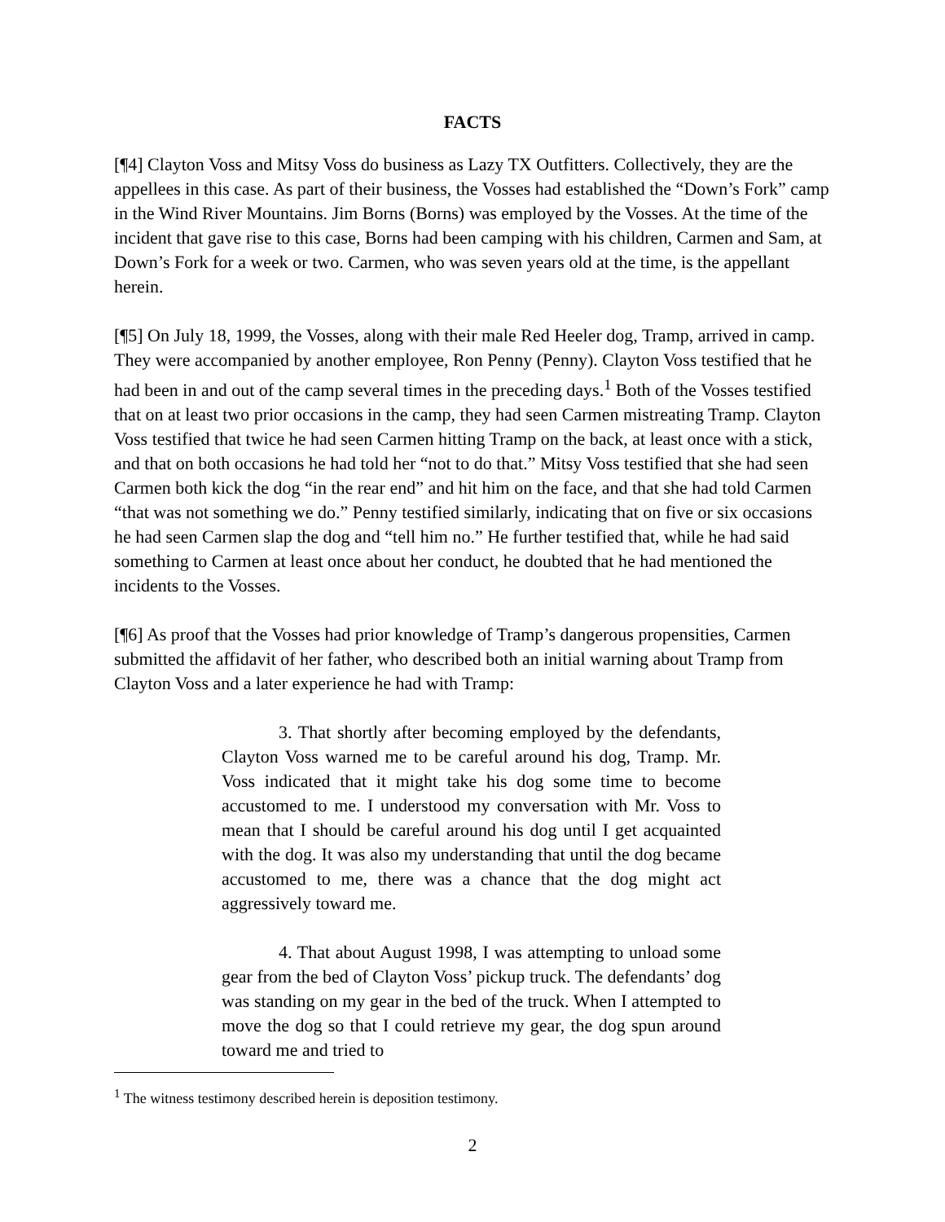FACTS
[¶4] Clayton Voss and Mitsy Voss do business as Lazy TX Outfitters. Collectively, they are the appellees in this case. As part of their business, the Vosses had established the “Down’s Fork” camp in the Wind River Mountains. Jim Borns (Borns) was employed by the Vosses. At the time of the incident that gave rise to this case, Borns had been camping with his children, Carmen and Sam, at Down’s Fork for a week or two. Carmen, who was seven years old at the time, is the appellant herein.
[¶5] On July 18, 1999, the Vosses, along with their male Red Heeler dog, Tramp, arrived in camp. They were accompanied by another employee, Ron Penny (Penny). Clayton Voss testified that he had been in and out of the camp several times in the preceding days.<sup>1</sup> Both of the Vosses testified that on at least two prior occasions in the camp, they had seen Carmen mistreating Tramp. Clayton Voss testified that twice he had seen Carmen hitting Tramp on the back, at least once with a stick, and that on both occasions he had told her “not to do that.” Mitsy Voss testified that she had seen Carmen both kick the dog “in the rear end” and hit him on the face, and that she had told Carmen “that was not something we do.” Penny testified similarly, indicating that on five or six occasions he had seen Carmen slap the dog and “tell him no.” He further testified that, while he had said something to Carmen at least once about her conduct, he doubted that he had mentioned the incidents to the Vosses.
[¶6] As proof that the Vosses had prior knowledge of Tramp’s dangerous propensities, Carmen submitted the affidavit of her father, who described both an initial warning about Tramp from Clayton Voss and a later experience he had with Tramp:
3. That shortly after becoming employed by the defendants, Clayton Voss warned me to be careful around his dog, Tramp. Mr. Voss indicated that it might take his dog some time to become accustomed to me. I understood my conversation with Mr. Voss to mean that I should be careful around his dog until I get acquainted with the dog. It was also my understanding that until the dog became accustomed to me, there was a chance that the dog might act aggressively toward me.
4. That about August 1998, I was attempting to unload some gear from the bed of Clayton Voss’ pickup truck. The defendants’ dog was standing on my gear in the bed of the truck. When I attempted to move the dog so that I could retrieve my gear, the dog spun around toward me and tried to
<sup>1</sup> The witness testimony described herein is deposition testimony.
2